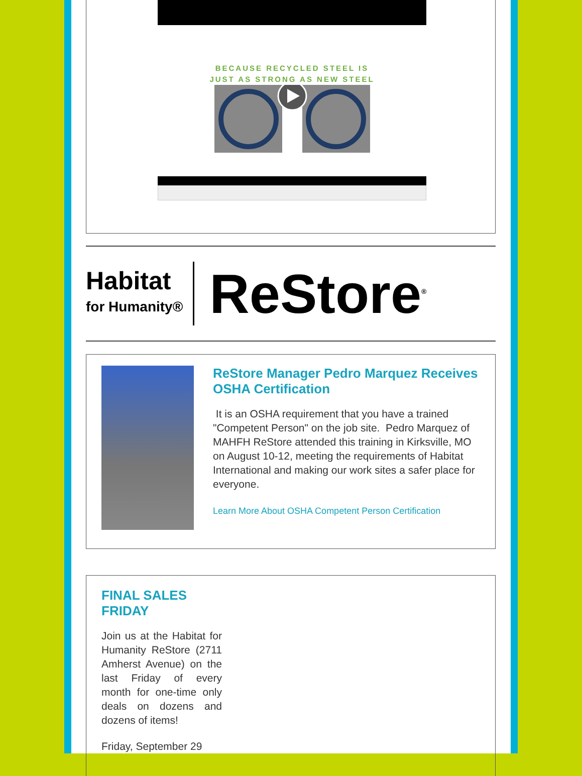BECAUSE RECYCLED STEEL IS
JUST AS STRONG AS NEW STEEL
Habitat
for Humanity®
ReStore<sup>®</sup>
ReStore Manager Pedro Marquez Receives OSHA Certification
It is an OSHA requirement that you have a trained "Competent Person" on the job site. Pedro Marquez of MAHFH ReStore attended this training in Kirksville, MO on August 10-12, meeting the requirements of Habitat International and making our work sites a safer place for everyone.
Learn More About OSHA Competent Person Certification
FINAL SALES
FRIDAY
Join us at the Habitat for Humanity ReStore (2711 Amherst Avenue) on the last Friday of every month for one-time only deals on dozens and dozens of items!
Friday, September 29